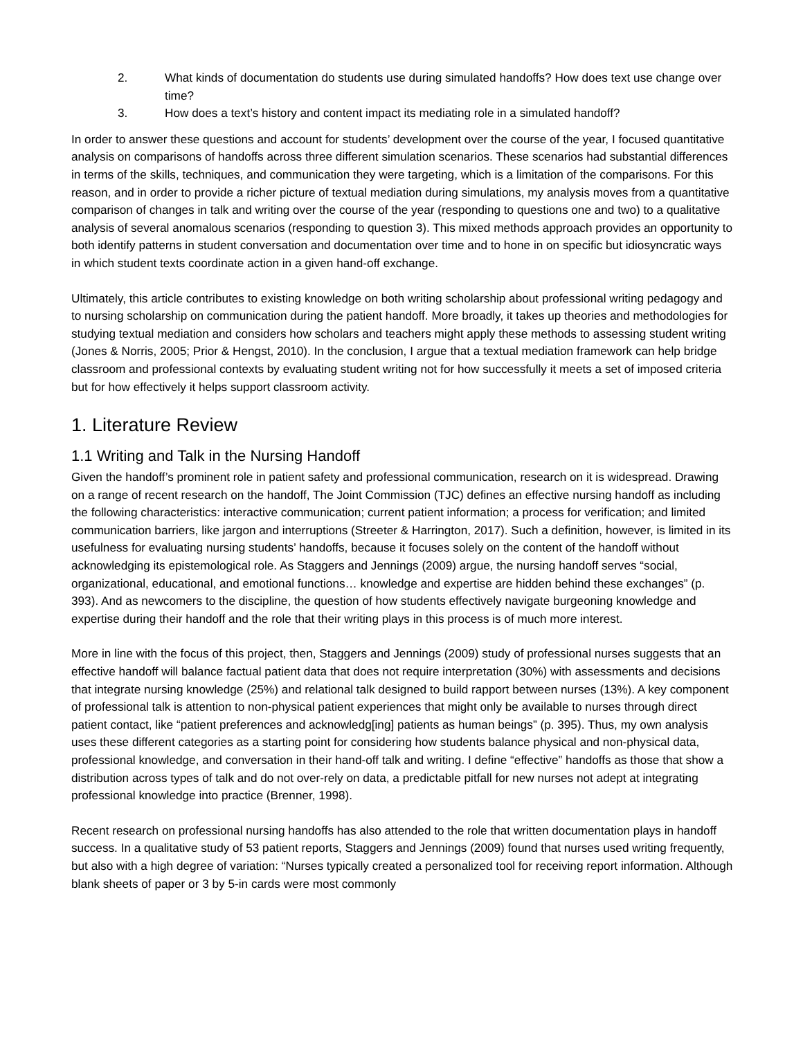2. What kinds of documentation do students use during simulated handoffs? How does text use change over time?
3. How does a text’s history and content impact its mediating role in a simulated handoff?
In order to answer these questions and account for students’ development over the course of the year, I focused quantitative analysis on comparisons of handoffs across three different simulation scenarios. These scenarios had substantial differences in terms of the skills, techniques, and communication they were targeting, which is a limitation of the comparisons. For this reason, and in order to provide a richer picture of textual mediation during simulations, my analysis moves from a quantitative comparison of changes in talk and writing over the course of the year (responding to questions one and two) to a qualitative analysis of several anomalous scenarios (responding to question 3). This mixed methods approach provides an opportunity to both identify patterns in student conversation and documentation over time and to hone in on specific but idiosyncratic ways in which student texts coordinate action in a given hand-off exchange.
Ultimately, this article contributes to existing knowledge on both writing scholarship about professional writing pedagogy and to nursing scholarship on communication during the patient handoff. More broadly, it takes up theories and methodologies for studying textual mediation and considers how scholars and teachers might apply these methods to assessing student writing (Jones & Norris, 2005; Prior & Hengst, 2010). In the conclusion, I argue that a textual mediation framework can help bridge classroom and professional contexts by evaluating student writing not for how successfully it meets a set of imposed criteria but for how effectively it helps support classroom activity.
1. Literature Review
1.1 Writing and Talk in the Nursing Handoff
Given the handoff’s prominent role in patient safety and professional communication, research on it is widespread. Drawing on a range of recent research on the handoff, The Joint Commission (TJC) defines an effective nursing handoff as including the following characteristics: interactive communication; current patient information; a process for verification; and limited communication barriers, like jargon and interruptions (Streeter & Harrington, 2017). Such a definition, however, is limited in its usefulness for evaluating nursing students’ handoffs, because it focuses solely on the content of the handoff without acknowledging its epistemological role. As Staggers and Jennings (2009) argue, the nursing handoff serves “social, organizational, educational, and emotional functions… knowledge and expertise are hidden behind these exchanges” (p. 393). And as newcomers to the discipline, the question of how students effectively navigate burgeoning knowledge and expertise during their handoff and the role that their writing plays in this process is of much more interest.
More in line with the focus of this project, then, Staggers and Jennings (2009) study of professional nurses suggests that an effective handoff will balance factual patient data that does not require interpretation (30%) with assessments and decisions that integrate nursing knowledge (25%) and relational talk designed to build rapport between nurses (13%). A key component of professional talk is attention to non-physical patient experiences that might only be available to nurses through direct patient contact, like “patient preferences and acknowledg[ing] patients as human beings” (p. 395). Thus, my own analysis uses these different categories as a starting point for considering how students balance physical and non-physical data, professional knowledge, and conversation in their hand-off talk and writing. I define “effective” handoffs as those that show a distribution across types of talk and do not over-rely on data, a predictable pitfall for new nurses not adept at integrating professional knowledge into practice (Brenner, 1998).
Recent research on professional nursing handoffs has also attended to the role that written documentation plays in handoff success. In a qualitative study of 53 patient reports, Staggers and Jennings (2009) found that nurses used writing frequently, but also with a high degree of variation: “Nurses typically created a personalized tool for receiving report information. Although blank sheets of paper or 3 by 5-in cards were most commonly